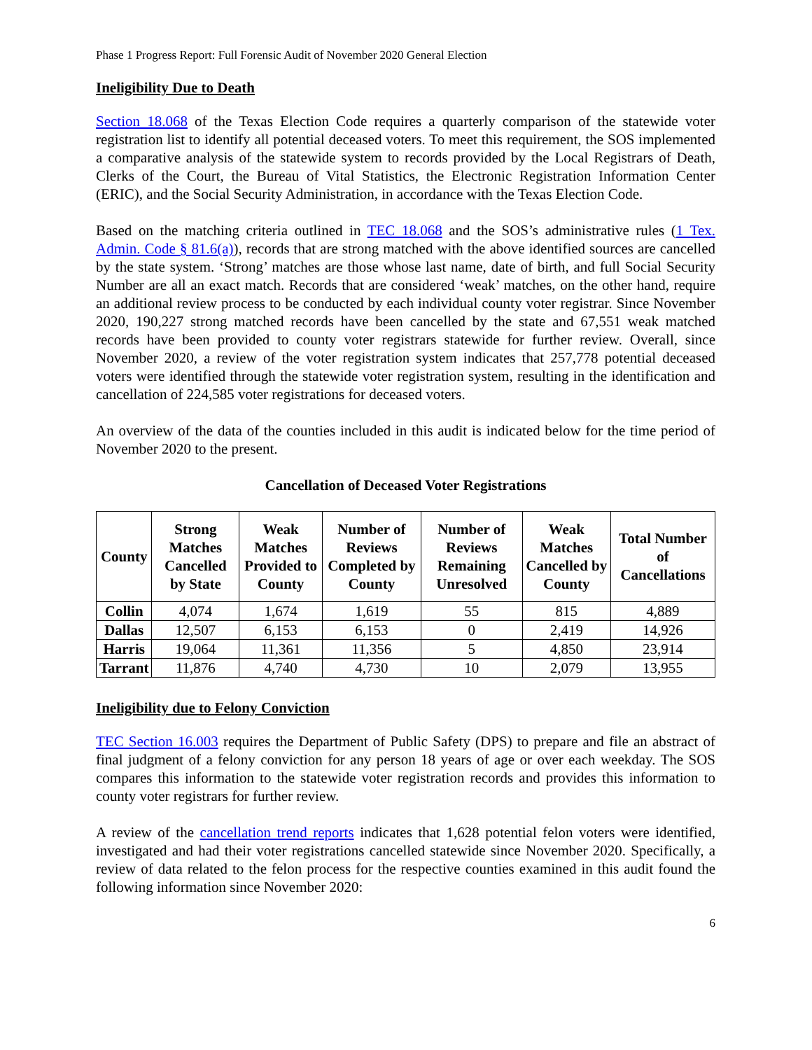Phase 1 Progress Report: Full Forensic Audit of November 2020 General Election
Ineligibility Due to Death
Section 18.068 of the Texas Election Code requires a quarterly comparison of the statewide voter registration list to identify all potential deceased voters. To meet this requirement, the SOS implemented a comparative analysis of the statewide system to records provided by the Local Registrars of Death, Clerks of the Court, the Bureau of Vital Statistics, the Electronic Registration Information Center (ERIC), and the Social Security Administration, in accordance with the Texas Election Code.
Based on the matching criteria outlined in TEC 18.068 and the SOS’s administrative rules (1 Tex. Admin. Code § 81.6(a)), records that are strong matched with the above identified sources are cancelled by the state system. ‘Strong’ matches are those whose last name, date of birth, and full Social Security Number are all an exact match. Records that are considered ‘weak’ matches, on the other hand, require an additional review process to be conducted by each individual county voter registrar. Since November 2020, 190,227 strong matched records have been cancelled by the state and 67,551 weak matched records have been provided to county voter registrars statewide for further review. Overall, since November 2020, a review of the voter registration system indicates that 257,778 potential deceased voters were identified through the statewide voter registration system, resulting in the identification and cancellation of 224,585 voter registrations for deceased voters.
An overview of the data of the counties included in this audit is indicated below for the time period of November 2020 to the present.
Cancellation of Deceased Voter Registrations
| County | Strong Matches Cancelled by State | Weak Matches Provided to County | Number of Reviews Completed by County | Number of Reviews Remaining Unresolved | Weak Matches Cancelled by County | Total Number of Cancellations |
| --- | --- | --- | --- | --- | --- | --- |
| Collin | 4,074 | 1,674 | 1,619 | 55 | 815 | 4,889 |
| Dallas | 12,507 | 6,153 | 6,153 | 0 | 2,419 | 14,926 |
| Harris | 19,064 | 11,361 | 11,356 | 5 | 4,850 | 23,914 |
| Tarrant | 11,876 | 4,740 | 4,730 | 10 | 2,079 | 13,955 |
Ineligibility due to Felony Conviction
TEC Section 16.003 requires the Department of Public Safety (DPS) to prepare and file an abstract of final judgment of a felony conviction for any person 18 years of age or over each weekday. The SOS compares this information to the statewide voter registration records and provides this information to county voter registrars for further review.
A review of the cancellation trend reports indicates that 1,628 potential felon voters were identified, investigated and had their voter registrations cancelled statewide since November 2020. Specifically, a review of data related to the felon process for the respective counties examined in this audit found the following information since November 2020:
6